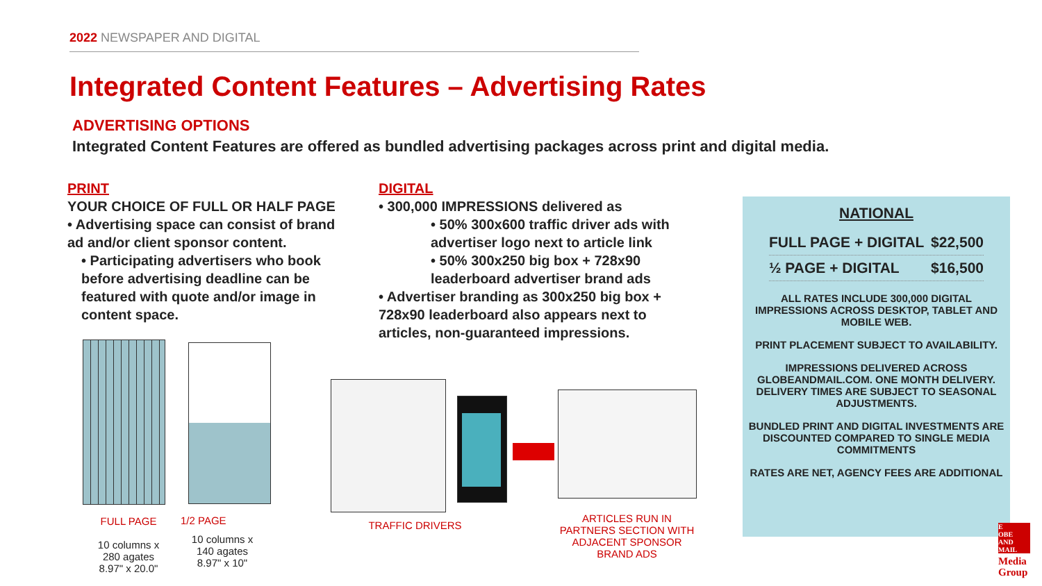2022 NEWSPAPER AND DIGITAL
Integrated Content Features – Advertising Rates
ADVERTISING OPTIONS
Integrated Content Features are offered as bundled advertising packages across print and digital media.
PRINT
YOUR CHOICE OF FULL OR HALF PAGE
• Advertising space can consist of brand ad and/or client sponsor content.
• Participating advertisers who book before advertising deadline can be featured with quote and/or image in content space.
DIGITAL
• 300,000 IMPRESSIONS delivered as
• 50% 300x600 traffic driver ads with advertiser logo next to article link
• 50% 300x250 big box + 728x90 leaderboard advertiser brand ads
• Advertiser branding as 300x250 big box + 728x90 leaderboard also appears next to articles, non-guaranteed impressions.
FULL PAGE
10 columns x
280 agates
8.97" x 20.0"
1/2 PAGE
10 columns x
140 agates
8.97" x 10"
TRAFFIC DRIVERS
ARTICLES RUN IN PARTNERS SECTION WITH ADJACENT SPONSOR BRAND ADS
NATIONAL
FULL PAGE + DIGITAL $22,500
½ PAGE + DIGITAL $16,500
ALL RATES INCLUDE 300,000 DIGITAL IMPRESSIONS ACROSS DESKTOP, TABLET AND MOBILE WEB.
PRINT PLACEMENT SUBJECT TO AVAILABILITY.
IMPRESSIONS DELIVERED ACROSS GLOBEANDMAIL.COM. ONE MONTH DELIVERY. DELIVERY TIMES ARE SUBJECT TO SEASONAL ADJUSTMENTS.
BUNDLED PRINT AND DIGITAL INVESTMENTS ARE DISCOUNTED COMPARED TO SINGLE MEDIA COMMITMENTS
RATES ARE NET, AGENCY FEES ARE ADDITIONAL
E
OBE
AND MAIL
Media
Group